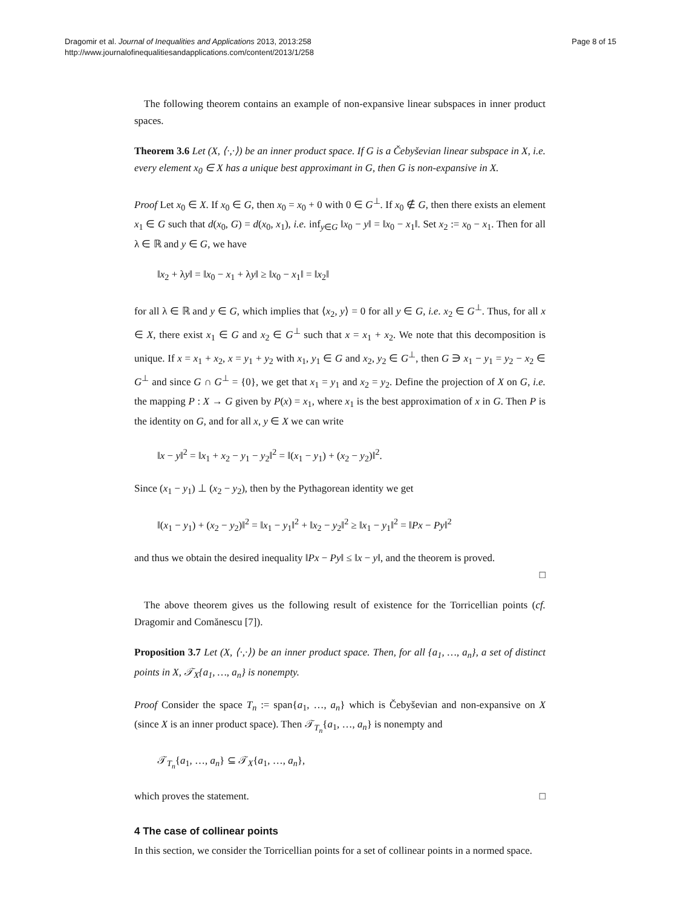Dragomir et al. Journal of Inequalities and Applications 2013, 2013:258
http://www.journalofinequalitiesandapplications.com/content/2013/1/258
Page 8 of 15
The following theorem contains an example of non-expansive linear subspaces in inner product spaces.
Theorem 3.6 Let (X, ⟨·,·⟩) be an inner product space. If G is a Čebyševian linear subspace in X, i.e. every element x<sub>0</sub> ∈ X has a unique best approximant in G, then G is non-expansive in X.
Proof Let x<sub>0</sub> ∈ X. If x<sub>0</sub> ∈ G, then x<sub>0</sub> = x<sub>0</sub> + 0 with 0 ∈ G<sup>⊥</sup>. If x<sub>0</sub> ∉ G, then there exists an element x<sub>1</sub> ∈ G such that d(x<sub>0</sub>, G) = d(x<sub>0</sub>, x<sub>1</sub>), i.e. inf<sub>y∈G</sub> ‖x<sub>0</sub> − y‖ = ‖x<sub>0</sub> − x<sub>1</sub>‖. Set x<sub>2</sub> := x<sub>0</sub> − x<sub>1</sub>. Then for all λ ∈ ℝ and y ∈ G, we have
‖x<sub>2</sub> + λy‖ = ‖x<sub>0</sub> − x<sub>1</sub> + λy‖ ≥ ‖x<sub>0</sub> − x<sub>1</sub>‖ = ‖x<sub>2</sub>‖
for all λ ∈ ℝ and y ∈ G, which implies that ⟨x<sub>2</sub>, y⟩ = 0 for all y ∈ G, i.e. x<sub>2</sub> ∈ G<sup>⊥</sup>. Thus, for all x ∈ X, there exist x<sub>1</sub> ∈ G and x<sub>2</sub> ∈ G<sup>⊥</sup> such that x = x<sub>1</sub> + x<sub>2</sub>. We note that this decomposition is unique. If x = x<sub>1</sub> + x<sub>2</sub>, x = y<sub>1</sub> + y<sub>2</sub> with x<sub>1</sub>, y<sub>1</sub> ∈ G and x<sub>2</sub>, y<sub>2</sub> ∈ G<sup>⊥</sup>, then G ∋ x<sub>1</sub> − y<sub>1</sub> = y<sub>2</sub> − x<sub>2</sub> ∈ G<sup>⊥</sup> and since G ∩ G<sup>⊥</sup> = {0}, we get that x<sub>1</sub> = y<sub>1</sub> and x<sub>2</sub> = y<sub>2</sub>. Define the projection of X on G, i.e. the mapping P : X → G given by P(x) = x<sub>1</sub>, where x<sub>1</sub> is the best approximation of x in G. Then P is the identity on G, and for all x, y ∈ X we can write
‖x − y‖<sup>2</sup> = ‖x<sub>1</sub> + x<sub>2</sub> − y<sub>1</sub> − y<sub>2</sub>‖<sup>2</sup> = ‖(x<sub>1</sub> − y<sub>1</sub>) + (x<sub>2</sub> − y<sub>2</sub>)‖<sup>2</sup>.
Since (x<sub>1</sub> − y<sub>1</sub>) ⊥ (x<sub>2</sub> − y<sub>2</sub>), then by the Pythagorean identity we get
‖(x<sub>1</sub> − y<sub>1</sub>) + (x<sub>2</sub> − y<sub>2</sub>)‖<sup>2</sup> = ‖x<sub>1</sub> − y<sub>1</sub>‖<sup>2</sup> + ‖x<sub>2</sub> − y<sub>2</sub>‖<sup>2</sup> ≥ ‖x<sub>1</sub> − y<sub>1</sub>‖<sup>2</sup> = ‖Px − Py‖<sup>2</sup>
and thus we obtain the desired inequality ‖Px − Py‖ ≤ ‖x − y‖, and the theorem is proved.
□
The above theorem gives us the following result of existence for the Torricellian points (cf. Dragomir and Comănescu [7]).
Proposition 3.7 Let (X, ⟨·,·⟩) be an inner product space. Then, for all {a<sub>1</sub>, …, a<sub>n</sub>}, a set of distinct points in X, 𝒯<sub>X</sub>{a<sub>1</sub>, …, a<sub>n</sub>} is nonempty.
Proof Consider the space T<sub>n</sub> := span{a<sub>1</sub>, …, a<sub>n</sub>} which is Čebyševian and non-expansive on X (since X is an inner product space). Then 𝒯<sub>T<sub>n</sub></sub>{a<sub>1</sub>, …, a<sub>n</sub>} is nonempty and
𝒯<sub>T<sub>n</sub></sub>{a<sub>1</sub>, …, a<sub>n</sub>} ⊆ 𝒯<sub>X</sub>{a<sub>1</sub>, …, a<sub>n</sub>},
which proves the statement. □
4 The case of collinear points
In this section, we consider the Torricellian points for a set of collinear points in a normed space.